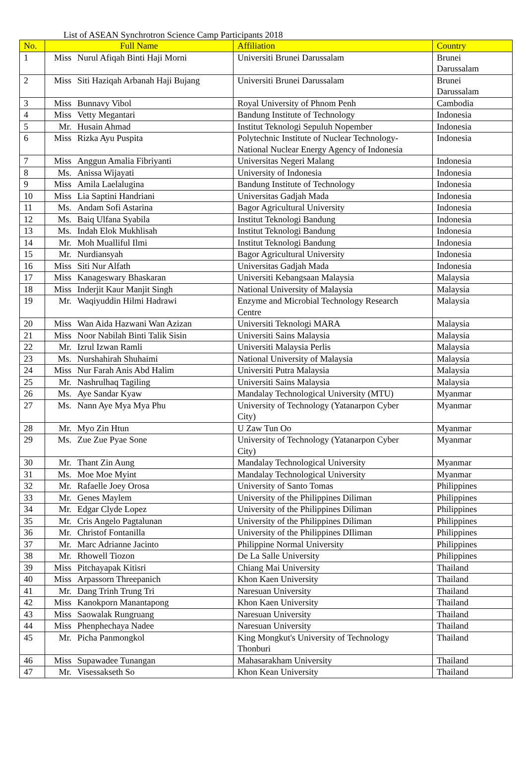List of ASEAN Synchrotron Science Camp Participants 2018
| No. | Full Name | | Affiliation | Country |
| --- | --- | --- | --- | --- |
| 1 | Miss | Nurul Afiqah Binti Haji Morni | Universiti Brunei Darussalam | Brunei Darussalam |
| 2 | Miss | Siti Haziqah Arbanah Haji Bujang | Universiti Brunei Darussalam | Brunei Darussalam |
| 3 | Miss | Bunnavy Vibol | Royal University of Phnom Penh | Cambodia |
| 4 | Miss | Vetty Megantari | Bandung Institute of Technology | Indonesia |
| 5 | Mr. | Husain Ahmad | Institut Teknologi Sepuluh Nopember | Indonesia |
| 6 | Miss | Rizka Ayu Puspita | Polytechnic Institute of Nuclear Technology- National Nuclear Energy Agency of Indonesia | Indonesia |
| 7 | Miss | Anggun Amalia Fibriyanti | Universitas Negeri Malang | Indonesia |
| 8 | Ms. | Anissa Wijayati | University of Indonesia | Indonesia |
| 9 | Miss | Amila Laelalugina | Bandung Institute of Technology | Indonesia |
| 10 | Miss | Lia Saptini Handriani | Universitas Gadjah Mada | Indonesia |
| 11 | Ms. | Andam Sofi Astarina | Bagor Agricultural University | Indonesia |
| 12 | Ms. | Baiq Ulfana Syabila | Institut Teknologi Bandung | Indonesia |
| 13 | Ms. | Indah Elok Mukhlisah | Institut Teknologi Bandung | Indonesia |
| 14 | Mr. | Moh Mualliful Ilmi | Institut Teknologi Bandung | Indonesia |
| 15 | Mr. | Nurdiansyah | Bagor Agricultural University | Indonesia |
| 16 | Miss | Siti Nur Alfath | Universitas Gadjah Mada | Indonesia |
| 17 | Miss | Kanageswary Bhaskaran | Universiti Kebangsaan Malaysia | Malaysia |
| 18 | Miss | Inderjit Kaur Manjit Singh | National University of Malaysia | Malaysia |
| 19 | Mr. | Waqiyuddin Hilmi Hadrawi | Enzyme and Microbial Technology Research Centre | Malaysia |
| 20 | Miss | Wan Aida Hazwani Wan Azizan | Universiti Teknologi MARA | Malaysia |
| 21 | Miss | Noor Nabilah Binti Talik Sisin | Universiti Sains Malaysia | Malaysia |
| 22 | Mr. | Izrul Izwan Ramli | Universiti Malaysia Perlis | Malaysia |
| 23 | Ms. | Nurshahirah Shuhaimi | National University of Malaysia | Malaysia |
| 24 | Miss | Nur Farah Anis Abd Halim | Universiti Putra Malaysia | Malaysia |
| 25 | Mr. | Nashrulhaq Tagiling | Universiti Sains Malaysia | Malaysia |
| 26 | Ms. | Aye Sandar Kyaw | Mandalay Technological University (MTU) | Myanmar |
| 27 | Ms. | Nann Aye Mya Mya Phu | University of Technology (Yatanarpon Cyber City) | Myanmar |
| 28 | Mr. | Myo Zin Htun | U Zaw Tun Oo | Myanmar |
| 29 | Ms. | Zue Zue Pyae Sone | University of Technology (Yatanarpon Cyber City) | Myanmar |
| 30 | Mr. | Thant Zin Aung | Mandalay Technological University | Myanmar |
| 31 | Ms. | Moe Moe Myint | Mandalay Technological University | Myanmar |
| 32 | Mr. | Rafaelle Joey Orosa | University of Santo Tomas | Philippines |
| 33 | Mr. | Genes Maylem | University of the Philippines Diliman | Philippines |
| 34 | Mr. | Edgar Clyde Lopez | University of the Philippines Diliman | Philippines |
| 35 | Mr. | Cris Angelo Pagtalunan | University of the Philippines Diliman | Philippines |
| 36 | Mr. | Christof Fontanilla | University of the Philippines DIliman | Philippines |
| 37 | Mr. | Marc Adrianne Jacinto | Philippine Normal University | Philippines |
| 38 | Mr. | Rhowell Tiozon | De La Salle University | Philippines |
| 39 | Miss | Pitchayapak Kitisri | Chiang Mai University | Thailand |
| 40 | Miss | Arpassorn Threepanich | Khon Kaen University | Thailand |
| 41 | Mr. | Dang Trinh Trung Tri | Naresuan University | Thailand |
| 42 | Miss | Kanokporn Manantapong | Khon Kaen University | Thailand |
| 43 | Miss | Saowalak Rungruang | Naresuan University | Thailand |
| 44 | Miss | Phenphechaya Nadee | Naresuan University | Thailand |
| 45 | Mr. | Picha Panmongkol | King Mongkut's University of Technology Thonburi | Thailand |
| 46 | Miss | Supawadee Tunangan | Mahasarakham University | Thailand |
| 47 | Mr. | Visessakseth So | Khon Kean University | Thailand |